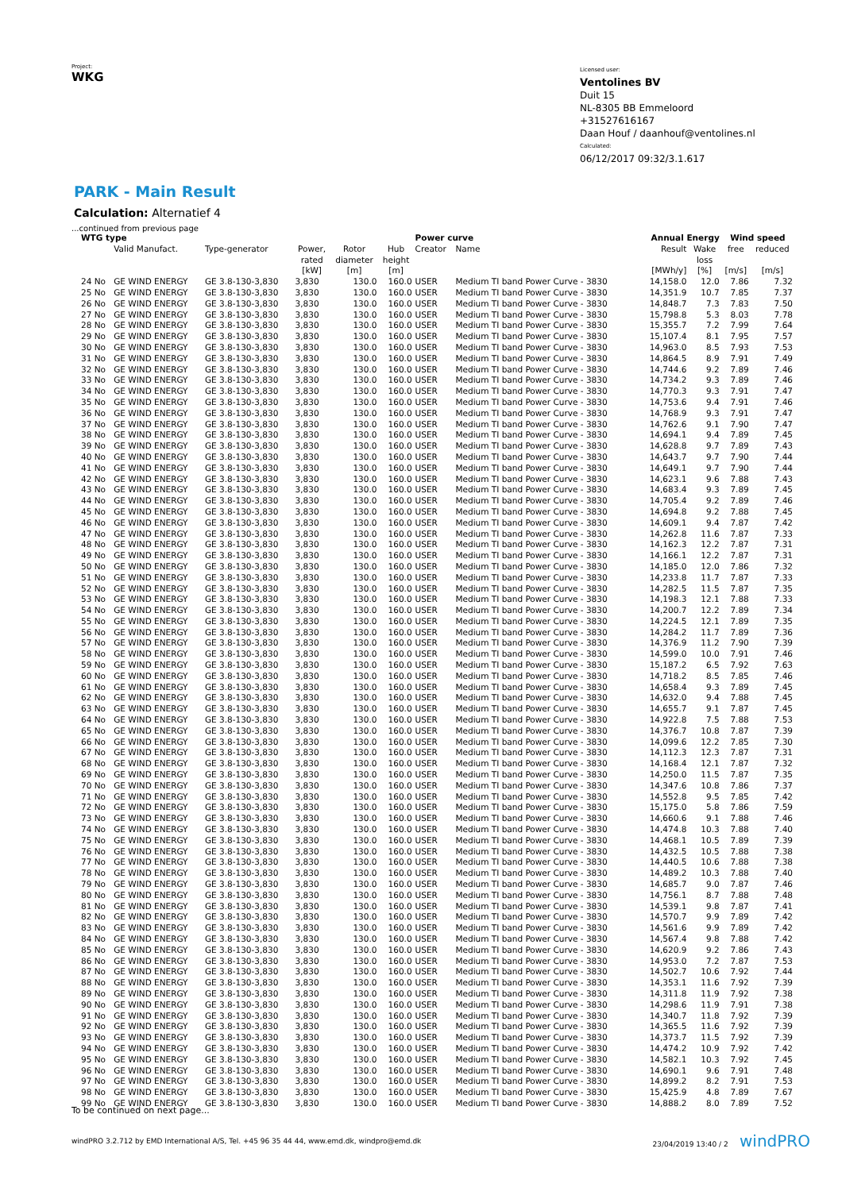Project:
WKG
Licensed user:
Ventolines BV
Duit 15
NL-8305 BB Emmeloord
+31527616167
Daan Houf / daanhouf@ventolines.nl
Calculated:
06/12/2017 09:32/3.1.617
PARK - Main Result
Calculation: Alternatief 4
...continued from previous page
| WTG type | | | | | | Power curve | | Annual Energy | | Wind speed | |
| --- | --- | --- | --- | --- | --- | --- | --- | --- | --- | --- | --- |
| | Valid Manufact. | Type-generator | Power, rated [kW] | Rotor diameter [m] | Hub height [m] | Creator | Name | Result [MWh/y] | Wake loss [%] | free [m/s] | reduced [m/s] |
| 24 No | GE WIND ENERGY | GE 3.8-130-3,830 | 3,830 | 130.0 | 160.0 | USER | Medium TI band Power Curve - 3830 | 14,158.0 | 12.0 | 7.86 | 7.32 |
| 25 No | GE WIND ENERGY | GE 3.8-130-3,830 | 3,830 | 130.0 | 160.0 | USER | Medium TI band Power Curve - 3830 | 14,351.9 | 10.7 | 7.85 | 7.37 |
| 26 No | GE WIND ENERGY | GE 3.8-130-3,830 | 3,830 | 130.0 | 160.0 | USER | Medium TI band Power Curve - 3830 | 14,848.7 | 7.3 | 7.83 | 7.50 |
| 27 No | GE WIND ENERGY | GE 3.8-130-3,830 | 3,830 | 130.0 | 160.0 | USER | Medium TI band Power Curve - 3830 | 15,798.8 | 5.3 | 8.03 | 7.78 |
| 28 No | GE WIND ENERGY | GE 3.8-130-3,830 | 3,830 | 130.0 | 160.0 | USER | Medium TI band Power Curve - 3830 | 15,355.7 | 7.2 | 7.99 | 7.64 |
| 29 No | GE WIND ENERGY | GE 3.8-130-3,830 | 3,830 | 130.0 | 160.0 | USER | Medium TI band Power Curve - 3830 | 15,107.4 | 8.1 | 7.95 | 7.57 |
| 30 No | GE WIND ENERGY | GE 3.8-130-3,830 | 3,830 | 130.0 | 160.0 | USER | Medium TI band Power Curve - 3830 | 14,963.0 | 8.5 | 7.93 | 7.53 |
| 31 No | GE WIND ENERGY | GE 3.8-130-3,830 | 3,830 | 130.0 | 160.0 | USER | Medium TI band Power Curve - 3830 | 14,864.5 | 8.9 | 7.91 | 7.49 |
| 32 No | GE WIND ENERGY | GE 3.8-130-3,830 | 3,830 | 130.0 | 160.0 | USER | Medium TI band Power Curve - 3830 | 14,744.6 | 9.2 | 7.89 | 7.46 |
| 33 No | GE WIND ENERGY | GE 3.8-130-3,830 | 3,830 | 130.0 | 160.0 | USER | Medium TI band Power Curve - 3830 | 14,734.2 | 9.3 | 7.89 | 7.46 |
| 34 No | GE WIND ENERGY | GE 3.8-130-3,830 | 3,830 | 130.0 | 160.0 | USER | Medium TI band Power Curve - 3830 | 14,770.3 | 9.3 | 7.91 | 7.47 |
| 35 No | GE WIND ENERGY | GE 3.8-130-3,830 | 3,830 | 130.0 | 160.0 | USER | Medium TI band Power Curve - 3830 | 14,753.6 | 9.4 | 7.91 | 7.46 |
| 36 No | GE WIND ENERGY | GE 3.8-130-3,830 | 3,830 | 130.0 | 160.0 | USER | Medium TI band Power Curve - 3830 | 14,768.9 | 9.3 | 7.91 | 7.47 |
| 37 No | GE WIND ENERGY | GE 3.8-130-3,830 | 3,830 | 130.0 | 160.0 | USER | Medium TI band Power Curve - 3830 | 14,762.6 | 9.1 | 7.90 | 7.47 |
| 38 No | GE WIND ENERGY | GE 3.8-130-3,830 | 3,830 | 130.0 | 160.0 | USER | Medium TI band Power Curve - 3830 | 14,694.1 | 9.4 | 7.89 | 7.45 |
| 39 No | GE WIND ENERGY | GE 3.8-130-3,830 | 3,830 | 130.0 | 160.0 | USER | Medium TI band Power Curve - 3830 | 14,628.8 | 9.7 | 7.89 | 7.43 |
| 40 No | GE WIND ENERGY | GE 3.8-130-3,830 | 3,830 | 130.0 | 160.0 | USER | Medium TI band Power Curve - 3830 | 14,643.7 | 9.7 | 7.90 | 7.44 |
| 41 No | GE WIND ENERGY | GE 3.8-130-3,830 | 3,830 | 130.0 | 160.0 | USER | Medium TI band Power Curve - 3830 | 14,649.1 | 9.7 | 7.90 | 7.44 |
| 42 No | GE WIND ENERGY | GE 3.8-130-3,830 | 3,830 | 130.0 | 160.0 | USER | Medium TI band Power Curve - 3830 | 14,623.1 | 9.6 | 7.88 | 7.43 |
| 43 No | GE WIND ENERGY | GE 3.8-130-3,830 | 3,830 | 130.0 | 160.0 | USER | Medium TI band Power Curve - 3830 | 14,683.4 | 9.3 | 7.89 | 7.45 |
| 44 No | GE WIND ENERGY | GE 3.8-130-3,830 | 3,830 | 130.0 | 160.0 | USER | Medium TI band Power Curve - 3830 | 14,705.4 | 9.2 | 7.89 | 7.46 |
| 45 No | GE WIND ENERGY | GE 3.8-130-3,830 | 3,830 | 130.0 | 160.0 | USER | Medium TI band Power Curve - 3830 | 14,694.8 | 9.2 | 7.88 | 7.45 |
| 46 No | GE WIND ENERGY | GE 3.8-130-3,830 | 3,830 | 130.0 | 160.0 | USER | Medium TI band Power Curve - 3830 | 14,609.1 | 9.4 | 7.87 | 7.42 |
| 47 No | GE WIND ENERGY | GE 3.8-130-3,830 | 3,830 | 130.0 | 160.0 | USER | Medium TI band Power Curve - 3830 | 14,262.8 | 11.6 | 7.87 | 7.33 |
| 48 No | GE WIND ENERGY | GE 3.8-130-3,830 | 3,830 | 130.0 | 160.0 | USER | Medium TI band Power Curve - 3830 | 14,162.3 | 12.2 | 7.87 | 7.31 |
| 49 No | GE WIND ENERGY | GE 3.8-130-3,830 | 3,830 | 130.0 | 160.0 | USER | Medium TI band Power Curve - 3830 | 14,166.1 | 12.2 | 7.87 | 7.31 |
| 50 No | GE WIND ENERGY | GE 3.8-130-3,830 | 3,830 | 130.0 | 160.0 | USER | Medium TI band Power Curve - 3830 | 14,185.0 | 12.0 | 7.86 | 7.32 |
| 51 No | GE WIND ENERGY | GE 3.8-130-3,830 | 3,830 | 130.0 | 160.0 | USER | Medium TI band Power Curve - 3830 | 14,233.8 | 11.7 | 7.87 | 7.33 |
| 52 No | GE WIND ENERGY | GE 3.8-130-3,830 | 3,830 | 130.0 | 160.0 | USER | Medium TI band Power Curve - 3830 | 14,282.5 | 11.5 | 7.87 | 7.35 |
| 53 No | GE WIND ENERGY | GE 3.8-130-3,830 | 3,830 | 130.0 | 160.0 | USER | Medium TI band Power Curve - 3830 | 14,198.3 | 12.1 | 7.88 | 7.33 |
| 54 No | GE WIND ENERGY | GE 3.8-130-3,830 | 3,830 | 130.0 | 160.0 | USER | Medium TI band Power Curve - 3830 | 14,200.7 | 12.2 | 7.89 | 7.34 |
| 55 No | GE WIND ENERGY | GE 3.8-130-3,830 | 3,830 | 130.0 | 160.0 | USER | Medium TI band Power Curve - 3830 | 14,224.5 | 12.1 | 7.89 | 7.35 |
| 56 No | GE WIND ENERGY | GE 3.8-130-3,830 | 3,830 | 130.0 | 160.0 | USER | Medium TI band Power Curve - 3830 | 14,284.2 | 11.7 | 7.89 | 7.36 |
| 57 No | GE WIND ENERGY | GE 3.8-130-3,830 | 3,830 | 130.0 | 160.0 | USER | Medium TI band Power Curve - 3830 | 14,376.9 | 11.2 | 7.90 | 7.39 |
| 58 No | GE WIND ENERGY | GE 3.8-130-3,830 | 3,830 | 130.0 | 160.0 | USER | Medium TI band Power Curve - 3830 | 14,599.0 | 10.0 | 7.91 | 7.46 |
| 59 No | GE WIND ENERGY | GE 3.8-130-3,830 | 3,830 | 130.0 | 160.0 | USER | Medium TI band Power Curve - 3830 | 15,187.2 | 6.5 | 7.92 | 7.63 |
| 60 No | GE WIND ENERGY | GE 3.8-130-3,830 | 3,830 | 130.0 | 160.0 | USER | Medium TI band Power Curve - 3830 | 14,718.2 | 8.5 | 7.85 | 7.46 |
| 61 No | GE WIND ENERGY | GE 3.8-130-3,830 | 3,830 | 130.0 | 160.0 | USER | Medium TI band Power Curve - 3830 | 14,658.4 | 9.3 | 7.89 | 7.45 |
| 62 No | GE WIND ENERGY | GE 3.8-130-3,830 | 3,830 | 130.0 | 160.0 | USER | Medium TI band Power Curve - 3830 | 14,632.0 | 9.4 | 7.88 | 7.45 |
| 63 No | GE WIND ENERGY | GE 3.8-130-3,830 | 3,830 | 130.0 | 160.0 | USER | Medium TI band Power Curve - 3830 | 14,655.7 | 9.1 | 7.87 | 7.45 |
| 64 No | GE WIND ENERGY | GE 3.8-130-3,830 | 3,830 | 130.0 | 160.0 | USER | Medium TI band Power Curve - 3830 | 14,922.8 | 7.5 | 7.88 | 7.53 |
| 65 No | GE WIND ENERGY | GE 3.8-130-3,830 | 3,830 | 130.0 | 160.0 | USER | Medium TI band Power Curve - 3830 | 14,376.7 | 10.8 | 7.87 | 7.39 |
| 66 No | GE WIND ENERGY | GE 3.8-130-3,830 | 3,830 | 130.0 | 160.0 | USER | Medium TI band Power Curve - 3830 | 14,099.6 | 12.2 | 7.85 | 7.30 |
| 67 No | GE WIND ENERGY | GE 3.8-130-3,830 | 3,830 | 130.0 | 160.0 | USER | Medium TI band Power Curve - 3830 | 14,112.3 | 12.3 | 7.87 | 7.31 |
| 68 No | GE WIND ENERGY | GE 3.8-130-3,830 | 3,830 | 130.0 | 160.0 | USER | Medium TI band Power Curve - 3830 | 14,168.4 | 12.1 | 7.87 | 7.32 |
| 69 No | GE WIND ENERGY | GE 3.8-130-3,830 | 3,830 | 130.0 | 160.0 | USER | Medium TI band Power Curve - 3830 | 14,250.0 | 11.5 | 7.87 | 7.35 |
| 70 No | GE WIND ENERGY | GE 3.8-130-3,830 | 3,830 | 130.0 | 160.0 | USER | Medium TI band Power Curve - 3830 | 14,347.6 | 10.8 | 7.86 | 7.37 |
| 71 No | GE WIND ENERGY | GE 3.8-130-3,830 | 3,830 | 130.0 | 160.0 | USER | Medium TI band Power Curve - 3830 | 14,552.8 | 9.5 | 7.85 | 7.42 |
| 72 No | GE WIND ENERGY | GE 3.8-130-3,830 | 3,830 | 130.0 | 160.0 | USER | Medium TI band Power Curve - 3830 | 15,175.0 | 5.8 | 7.86 | 7.59 |
| 73 No | GE WIND ENERGY | GE 3.8-130-3,830 | 3,830 | 130.0 | 160.0 | USER | Medium TI band Power Curve - 3830 | 14,660.6 | 9.1 | 7.88 | 7.46 |
| 74 No | GE WIND ENERGY | GE 3.8-130-3,830 | 3,830 | 130.0 | 160.0 | USER | Medium TI band Power Curve - 3830 | 14,474.8 | 10.3 | 7.88 | 7.40 |
| 75 No | GE WIND ENERGY | GE 3.8-130-3,830 | 3,830 | 130.0 | 160.0 | USER | Medium TI band Power Curve - 3830 | 14,468.1 | 10.5 | 7.89 | 7.39 |
| 76 No | GE WIND ENERGY | GE 3.8-130-3,830 | 3,830 | 130.0 | 160.0 | USER | Medium TI band Power Curve - 3830 | 14,432.5 | 10.5 | 7.88 | 7.38 |
| 77 No | GE WIND ENERGY | GE 3.8-130-3,830 | 3,830 | 130.0 | 160.0 | USER | Medium TI band Power Curve - 3830 | 14,440.5 | 10.6 | 7.88 | 7.38 |
| 78 No | GE WIND ENERGY | GE 3.8-130-3,830 | 3,830 | 130.0 | 160.0 | USER | Medium TI band Power Curve - 3830 | 14,489.2 | 10.3 | 7.88 | 7.40 |
| 79 No | GE WIND ENERGY | GE 3.8-130-3,830 | 3,830 | 130.0 | 160.0 | USER | Medium TI band Power Curve - 3830 | 14,685.7 | 9.0 | 7.87 | 7.46 |
| 80 No | GE WIND ENERGY | GE 3.8-130-3,830 | 3,830 | 130.0 | 160.0 | USER | Medium TI band Power Curve - 3830 | 14,756.1 | 8.7 | 7.88 | 7.48 |
| 81 No | GE WIND ENERGY | GE 3.8-130-3,830 | 3,830 | 130.0 | 160.0 | USER | Medium TI band Power Curve - 3830 | 14,539.1 | 9.8 | 7.87 | 7.41 |
| 82 No | GE WIND ENERGY | GE 3.8-130-3,830 | 3,830 | 130.0 | 160.0 | USER | Medium TI band Power Curve - 3830 | 14,570.7 | 9.9 | 7.89 | 7.42 |
| 83 No | GE WIND ENERGY | GE 3.8-130-3,830 | 3,830 | 130.0 | 160.0 | USER | Medium TI band Power Curve - 3830 | 14,561.6 | 9.9 | 7.89 | 7.42 |
| 84 No | GE WIND ENERGY | GE 3.8-130-3,830 | 3,830 | 130.0 | 160.0 | USER | Medium TI band Power Curve - 3830 | 14,567.4 | 9.8 | 7.88 | 7.42 |
| 85 No | GE WIND ENERGY | GE 3.8-130-3,830 | 3,830 | 130.0 | 160.0 | USER | Medium TI band Power Curve - 3830 | 14,620.9 | 9.2 | 7.86 | 7.43 |
| 86 No | GE WIND ENERGY | GE 3.8-130-3,830 | 3,830 | 130.0 | 160.0 | USER | Medium TI band Power Curve - 3830 | 14,953.0 | 7.2 | 7.87 | 7.53 |
| 87 No | GE WIND ENERGY | GE 3.8-130-3,830 | 3,830 | 130.0 | 160.0 | USER | Medium TI band Power Curve - 3830 | 14,502.7 | 10.6 | 7.92 | 7.44 |
| 88 No | GE WIND ENERGY | GE 3.8-130-3,830 | 3,830 | 130.0 | 160.0 | USER | Medium TI band Power Curve - 3830 | 14,353.1 | 11.6 | 7.92 | 7.39 |
| 89 No | GE WIND ENERGY | GE 3.8-130-3,830 | 3,830 | 130.0 | 160.0 | USER | Medium TI band Power Curve - 3830 | 14,311.8 | 11.9 | 7.92 | 7.38 |
| 90 No | GE WIND ENERGY | GE 3.8-130-3,830 | 3,830 | 130.0 | 160.0 | USER | Medium TI band Power Curve - 3830 | 14,298.6 | 11.9 | 7.91 | 7.38 |
| 91 No | GE WIND ENERGY | GE 3.8-130-3,830 | 3,830 | 130.0 | 160.0 | USER | Medium TI band Power Curve - 3830 | 14,340.7 | 11.8 | 7.92 | 7.39 |
| 92 No | GE WIND ENERGY | GE 3.8-130-3,830 | 3,830 | 130.0 | 160.0 | USER | Medium TI band Power Curve - 3830 | 14,365.5 | 11.6 | 7.92 | 7.39 |
| 93 No | GE WIND ENERGY | GE 3.8-130-3,830 | 3,830 | 130.0 | 160.0 | USER | Medium TI band Power Curve - 3830 | 14,373.7 | 11.5 | 7.92 | 7.39 |
| 94 No | GE WIND ENERGY | GE 3.8-130-3,830 | 3,830 | 130.0 | 160.0 | USER | Medium TI band Power Curve - 3830 | 14,474.2 | 10.9 | 7.92 | 7.42 |
| 95 No | GE WIND ENERGY | GE 3.8-130-3,830 | 3,830 | 130.0 | 160.0 | USER | Medium TI band Power Curve - 3830 | 14,582.1 | 10.3 | 7.92 | 7.45 |
| 96 No | GE WIND ENERGY | GE 3.8-130-3,830 | 3,830 | 130.0 | 160.0 | USER | Medium TI band Power Curve - 3830 | 14,690.1 | 9.6 | 7.91 | 7.48 |
| 97 No | GE WIND ENERGY | GE 3.8-130-3,830 | 3,830 | 130.0 | 160.0 | USER | Medium TI band Power Curve - 3830 | 14,899.2 | 8.2 | 7.91 | 7.53 |
| 98 No | GE WIND ENERGY | GE 3.8-130-3,830 | 3,830 | 130.0 | 160.0 | USER | Medium TI band Power Curve - 3830 | 15,425.9 | 4.8 | 7.89 | 7.67 |
| 99 No | GE WIND ENERGY | GE 3.8-130-3,830 | 3,830 | 130.0 | 160.0 | USER | Medium TI band Power Curve - 3830 | 14,888.2 | 8.0 | 7.89 | 7.52 |
To be continued on next page...
windPRO 3.2.712 by EMD International A/S, Tel. +45 96 35 44 44, www.emd.dk, windpro@emd.dk 23/04/2019 13:40 / 2 windPRO